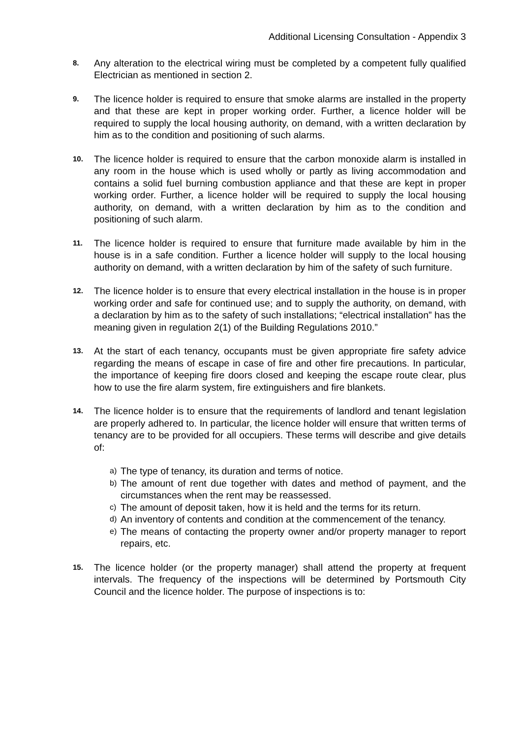Additional Licensing Consultation - Appendix 3
8.
Any alteration to the electrical wiring must be completed by a competent fully qualified Electrician as mentioned in section 2.
9.
The licence holder is required to ensure that smoke alarms are installed in the property and that these are kept in proper working order. Further, a licence holder will be required to supply the local housing authority, on demand, with a written declaration by him as to the condition and positioning of such alarms.
10.
The licence holder is required to ensure that the carbon monoxide alarm is installed in any room in the house which is used wholly or partly as living accommodation and contains a solid fuel burning combustion appliance and that these are kept in proper working order. Further, a licence holder will be required to supply the local housing authority, on demand, with a written declaration by him as to the condition and positioning of such alarm.
11.
The licence holder is required to ensure that furniture made available by him in the house is in a safe condition. Further a licence holder will supply to the local housing authority on demand, with a written declaration by him of the safety of such furniture.
12.
The licence holder is to ensure that every electrical installation in the house is in proper working order and safe for continued use; and to supply the authority, on demand, with a declaration by him as to the safety of such installations; “electrical installation” has the meaning given in regulation 2(1) of the Building Regulations 2010.”
13.
At the start of each tenancy, occupants must be given appropriate fire safety advice regarding the means of escape in case of fire and other fire precautions. In particular, the importance of keeping fire doors closed and keeping the escape route clear, plus how to use the fire alarm system, fire extinguishers and fire blankets.
14.
The licence holder is to ensure that the requirements of landlord and tenant legislation are properly adhered to. In particular, the licence holder will ensure that written terms of tenancy are to be provided for all occupiers. These terms will describe and give details of:
a)
The type of tenancy, its duration and terms of notice.
b)
The amount of rent due together with dates and method of payment, and the circumstances when the rent may be reassessed.
c)
The amount of deposit taken, how it is held and the terms for its return.
d)
An inventory of contents and condition at the commencement of the tenancy.
e)
The means of contacting the property owner and/or property manager to report repairs, etc.
15.
The licence holder (or the property manager) shall attend the property at frequent intervals. The frequency of the inspections will be determined by Portsmouth City Council and the licence holder. The purpose of inspections is to: